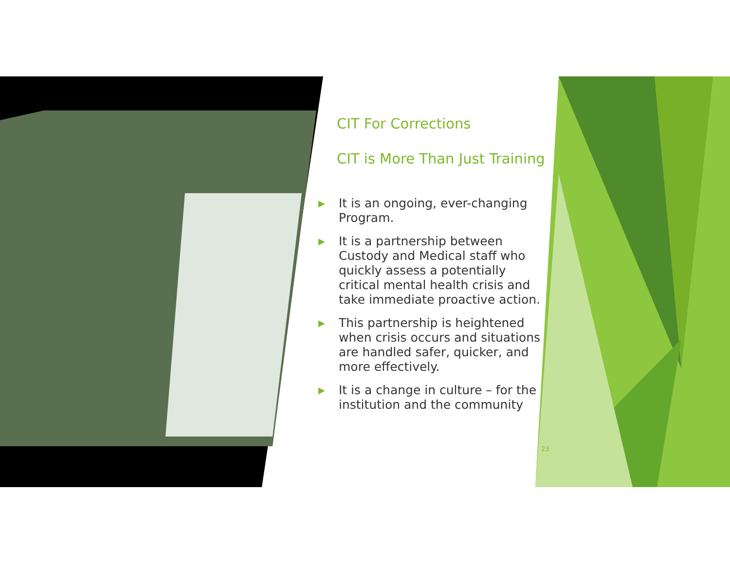CIT For Corrections
CIT is More Than Just Training
▶ It is an ongoing, ever-changing Program.
▶ It is a partnership between Custody and Medical staff who quickly assess a potentially critical mental health crisis and take immediate proactive action.
▶ This partnership is heightened when crisis occurs and situations are handled safer, quicker, and more effectively.
▶ It is a change in culture – for the institution and the community
23